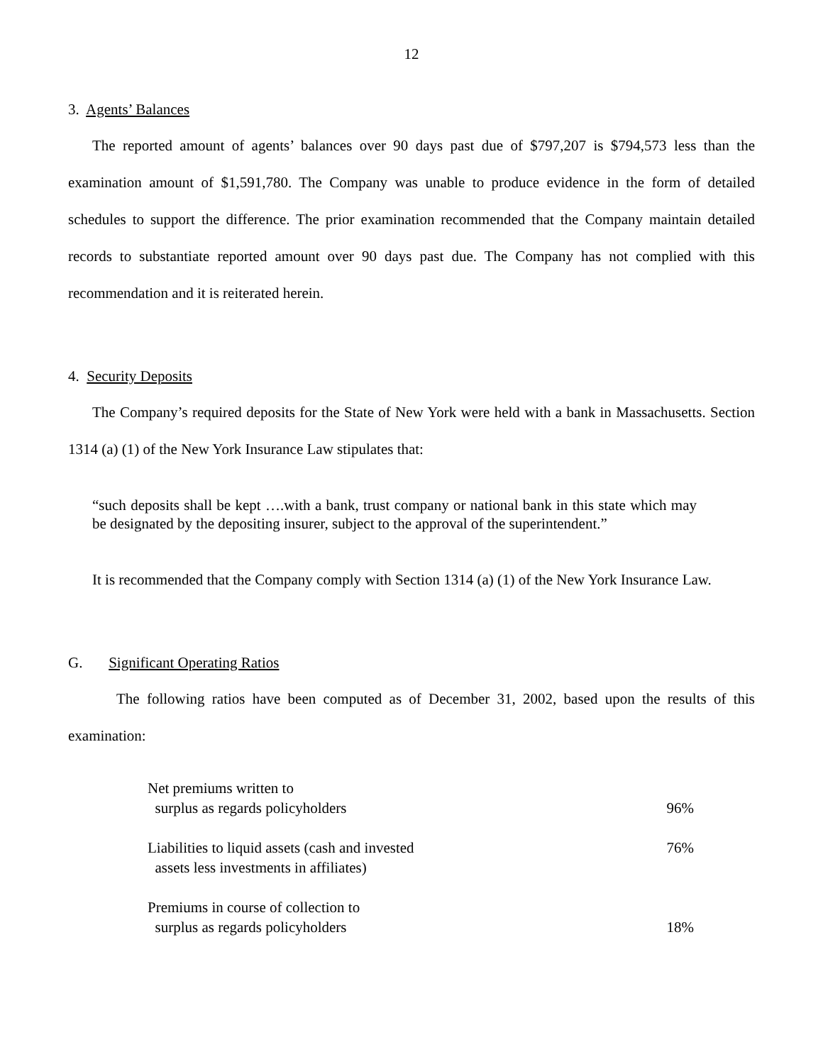12
3. Agents’ Balances
The reported amount of agents’ balances over 90 days past due of $797,207 is $794,573 less than the examination amount of $1,591,780. The Company was unable to produce evidence in the form of detailed schedules to support the difference. The prior examination recommended that the Company maintain detailed records to substantiate reported amount over 90 days past due. The Company has not complied with this recommendation and it is reiterated herein.
4. Security Deposits
The Company’s required deposits for the State of New York were held with a bank in Massachusetts. Section 1314 (a) (1) of the New York Insurance Law stipulates that:
“such deposits shall be kept ….with a bank, trust company or national bank in this state which may be designated by the depositing insurer, subject to the approval of the superintendent.”
It is recommended that the Company comply with Section 1314 (a) (1) of the New York Insurance Law.
G. Significant Operating Ratios
The following ratios have been computed as of December 31, 2002, based upon the results of this examination:
| Net premiums written to surplus as regards policyholders | 96% |
| Liabilities to liquid assets (cash and invested assets less investments in affiliates) | 76% |
| Premiums in course of collection to surplus as regards policyholders | 18% |